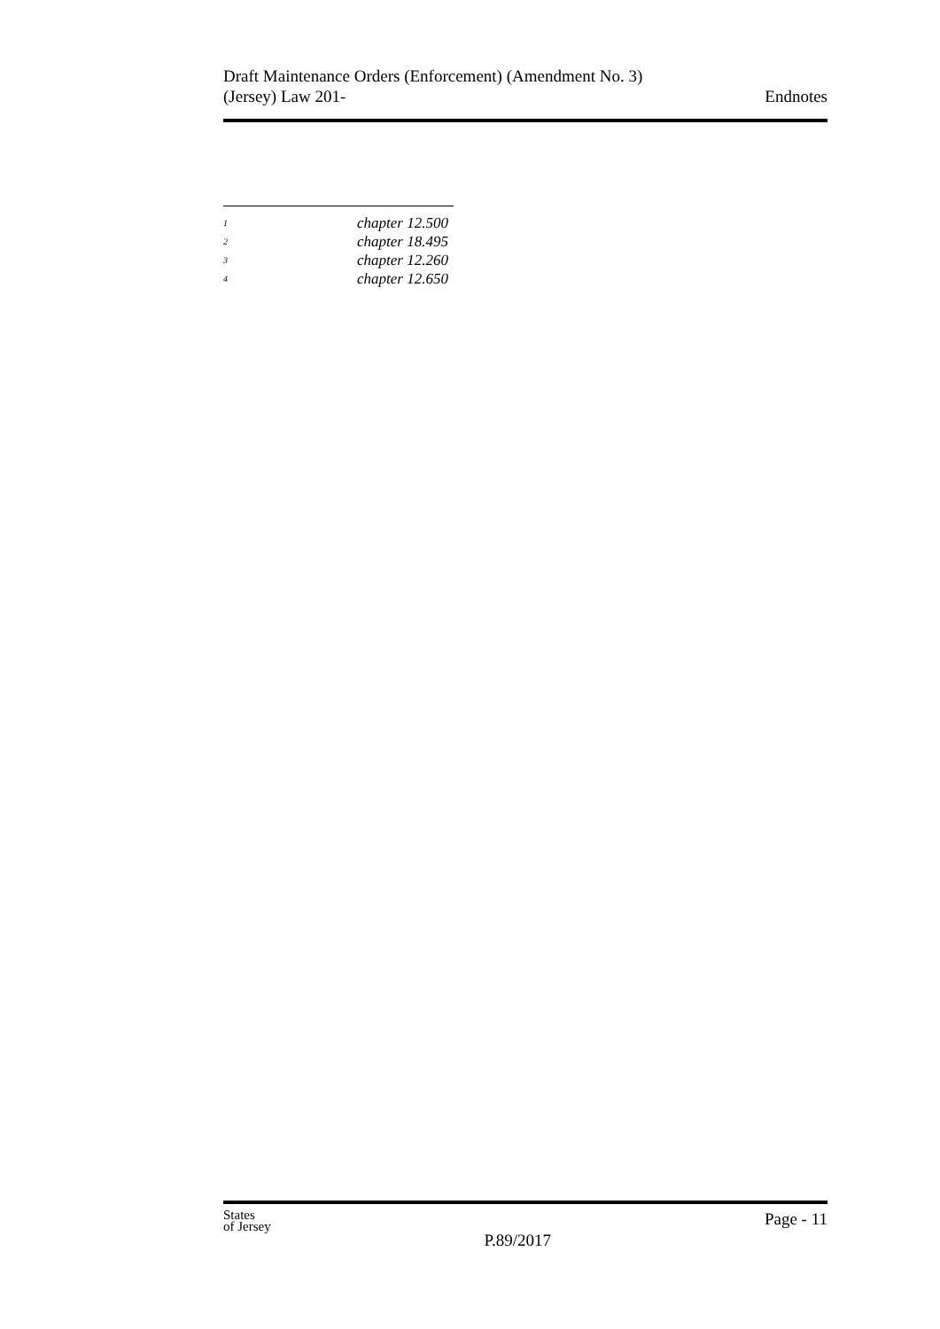Draft Maintenance Orders (Enforcement) (Amendment No. 3)
(Jersey) Law 201-
Endnotes
<sup>1</sup> chapter 12.500
<sup>2</sup> chapter 18.495
<sup>3</sup> chapter 12.260
<sup>4</sup> chapter 12.650
States
of Jersey
P.89/2017
Page - 11